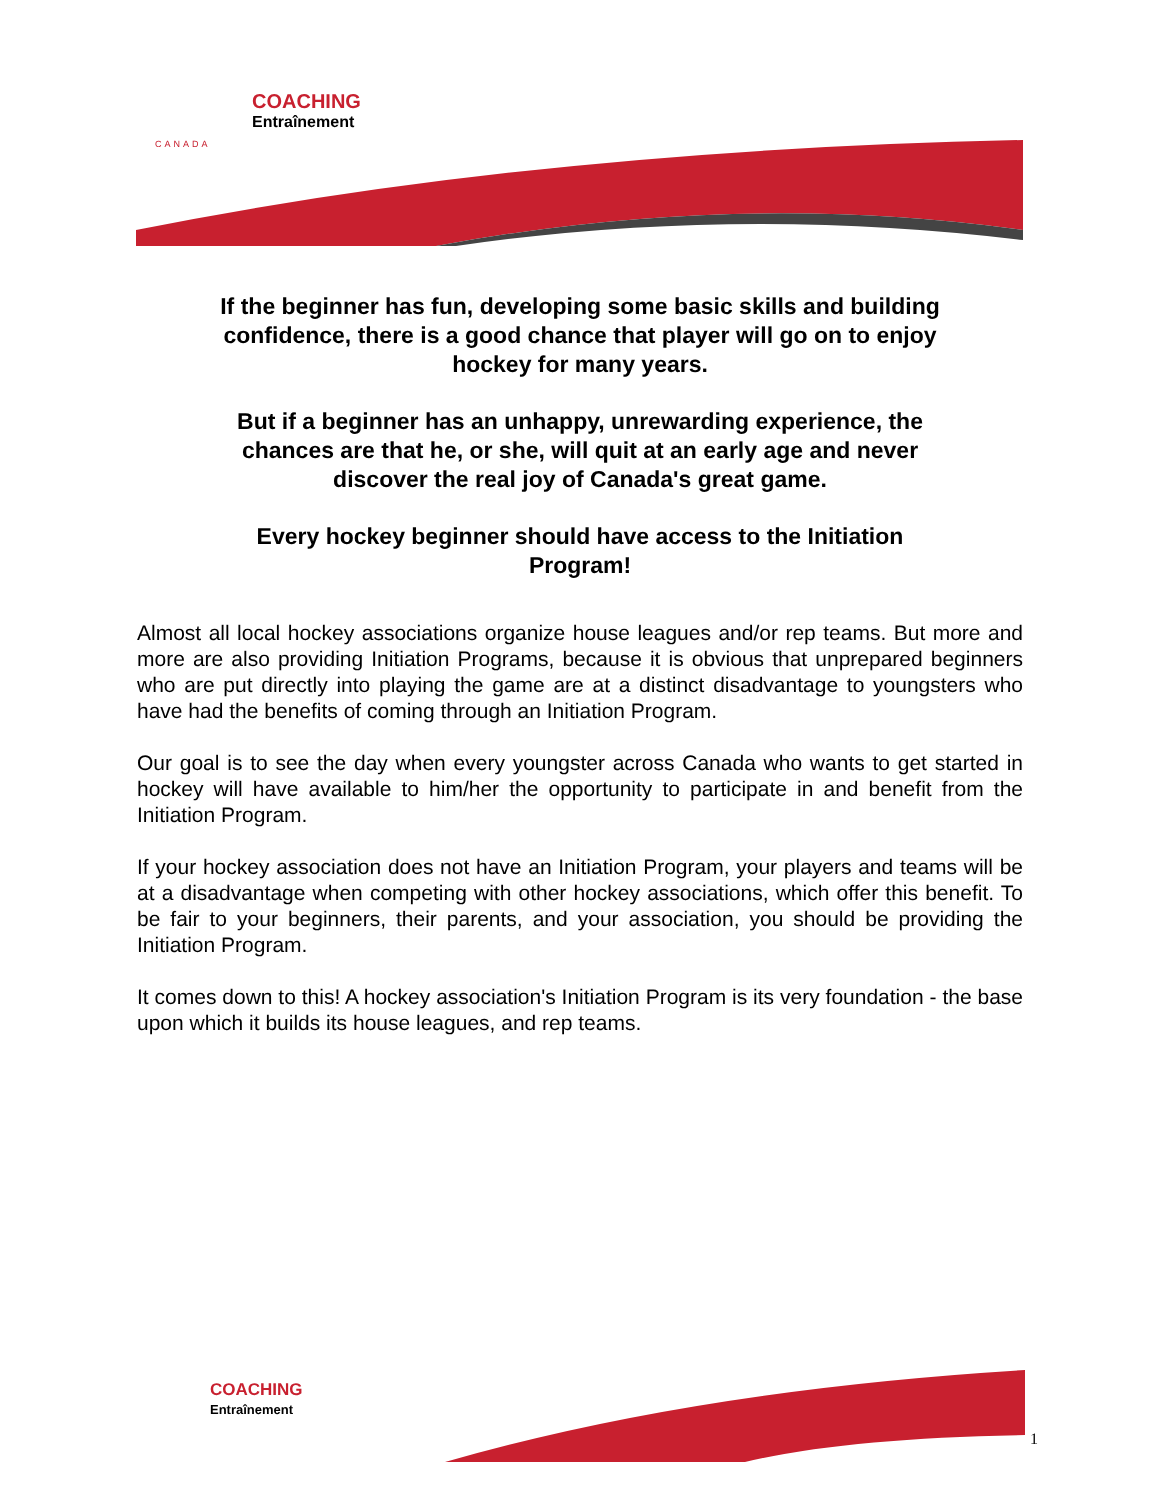COACHING
Entraînement
CANADA
If the beginner has fun, developing some basic skills and building confidence, there is a good chance that player will go on to enjoy hockey for many years.
But if a beginner has an unhappy, unrewarding experience, the chances are that he, or she, will quit at an early age and never discover the real joy of Canada's great game.
Every hockey beginner should have access to the Initiation Program!
Almost all local hockey associations organize house leagues and/or rep teams. But more and more are also providing Initiation Programs, because it is obvious that unprepared beginners who are put directly into playing the game are at a distinct disadvantage to youngsters who have had the benefits of coming through an Initiation Program.
Our goal is to see the day when every youngster across Canada who wants to get started in hockey will have available to him/her the opportunity to participate in and benefit from the Initiation Program.
If your hockey association does not have an Initiation Program, your players and teams will be at a disadvantage when competing with other hockey associations, which offer this benefit. To be fair to your beginners, their parents, and your association, you should be providing the Initiation Program.
It comes down to this! A hockey association's Initiation Program is its very foundation - the base upon which it builds its house leagues, and rep teams.
COACHING
Entraînement
1